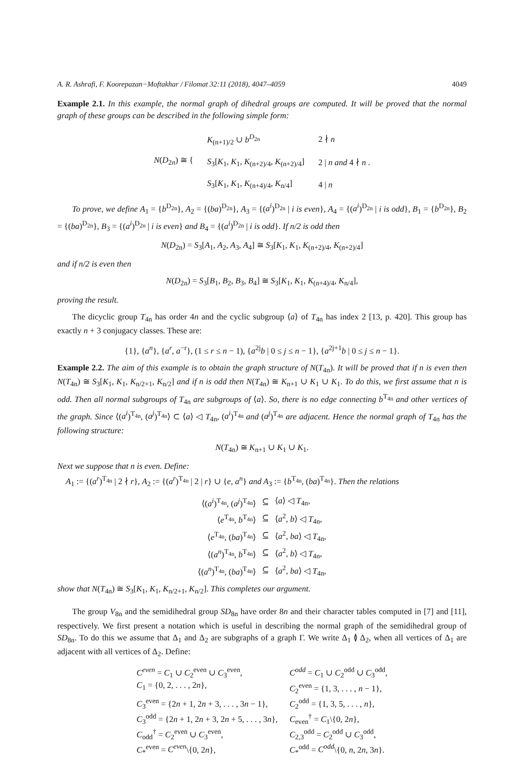A. R. Ashrafi, F. Koorepazan−Moftakhar / Filomat 32:11 (2018), 4047–4059 4049
Example 2.1. In this example, the normal graph of dihedral groups are computed. It will be proved that the normal graph of these groups can be described in the following simple form:
| N ( D<sub>2n</sub>) ≅ { | K<sub>(n+1)/2</sub> ∪ b<sup>D<sub>2n</sub></sup> | 2 ∤ n |
| | S<sub>3</sub>[ K<sub>1</sub>, K<sub>1</sub>, K<sub>(n+2)/4</sub>, K<sub>(n+2)/4</sub>] | 2 / n and 4 ∤ n . |
| | S<sub>3</sub>[ K<sub>1</sub>, K<sub>1</sub>, K<sub>(n+4)/4</sub>, K<sub>n/4</sub>] | 4 / n |
To prove, we define A<sub>1</sub> = {b<sup>D<sub>2n</sub></sup>}, A<sub>2</sub> = {(ba)<sup>D<sub>2n</sub></sup>}, A<sub>3</sub> = {(a<sup>i</sup>)<sup>D<sub>2n</sub></sup> | i is even}, A<sub>4</sub> = {(a<sup>i</sup>)<sup>D<sub>2n</sub></sup> | i is odd}, B<sub>1</sub> = {b<sup>D<sub>2n</sub></sup>}, B<sub>2</sub> = {(ba)<sup>D<sub>2n</sub></sup>}, B<sub>3</sub> = {(a<sup>i</sup>)<sup>D<sub>2n</sub></sup> | i is even} and B<sub>4</sub> = {(a<sup>i</sup>)<sup>D<sub>2n</sub></sup> | i is odd}. If n/2 is odd then
N(D<sub>2n</sub>) = S<sub>3</sub>[A<sub>1</sub>, A<sub>2</sub>, A<sub>3</sub>, A<sub>4</sub>] ≅ S<sub>3</sub>[K<sub>1</sub>, K<sub>1</sub>, K<sub>(n+2)/4</sub>, K<sub>(n+2)/4</sub>]
and if n/2 is even then
N(D<sub>2n</sub>) = S<sub>3</sub>[B<sub>1</sub>, B<sub>2</sub>, B<sub>3</sub>, B<sub>4</sub>] ≅ S<sub>3</sub>[K<sub>1</sub>, K<sub>1</sub>, K<sub>(n+4)/4</sub>, K<sub>n/4</sub>],
proving the result.
The dicyclic group T<sub>4n</sub> has order 4n and the cyclic subgroup ⟨a⟩ of T<sub>4n</sub> has index 2 [13, p. 420]. This group has exactly n + 3 conjugacy classes. These are:
{1}, {a<sup>n</sup>}, {a<sup>r</sup>, a<sup>−r</sup>}, (1 ≤ r ≤ n − 1), {a<sup>2j</sup>b | 0 ≤ j ≤ n − 1}, {a<sup>2j+1</sup>b | 0 ≤ j ≤ n − 1}.
Example 2.2. The aim of this example is to obtain the graph structure of N(T<sub>4n</sub>). It will be proved that if n is even then N(T<sub>4n</sub>) ≅ S<sub>3</sub>[K<sub>1</sub>, K<sub>1</sub>, K<sub>n/2+1</sub>, K<sub>n/2</sub>] and if n is odd then N(T<sub>4n</sub>) ≅ K<sub>n+1</sub> ∪ K<sub>1</sub> ∪ K<sub>1</sub>. To do this, we first assume that n is odd. Then all normal subgroups of T<sub>4n</sub> are subgroups of ⟨a⟩. So, there is no edge connecting b<sup>T<sub>4n</sub></sup> and other vertices of the graph. Since ⟨(a<sup>i</sup>)<sup>T<sub>4n</sub></sup>, (a<sup>j</sup>)<sup>T<sub>4n</sub></sup>⟩ ⊂ ⟨a⟩ ◁ T<sub>4n</sub>, (a<sup>i</sup>)<sup>T<sub>4n</sub></sup> and (a<sup>j</sup>)<sup>T<sub>4n</sub></sup> are adjacent. Hence the normal graph of T<sub>4n</sub> has the following structure:
N(T<sub>4n</sub>) ≅ K<sub>n+1</sub> ∪ K<sub>1</sub> ∪ K<sub>1</sub>.
Next we suppose that n is even. Define:
A<sub>1</sub> := {(a<sup>r</sup>)<sup>T<sub>4n</sub></sup> | 2 ∤ r}, A<sub>2</sub> := {(a<sup>r</sup>)<sup>T<sub>4n</sub></sup> | 2 | r} ∪ {e, a<sup>n</sup>} and A<sub>3</sub> := {b<sup>T<sub>4n</sub></sup>, (ba)<sup>T<sub>4n</sub></sup>}. Then the relations
| ⟨( a<sup>i</sup> )<sup>T<sub>4n</sub></sup>, ( a<sup>j</sup> )<sup>T<sub>4n</sub></sup>⟩ | ⊆ | ⟨ a ⟩ ◁ T<sub>4n</sub>, |
| ⟨ e<sup>T<sub>4n</sub></sup>, b<sup>T<sub>4n</sub></sup>⟩ | ⊆ | ⟨ a<sup>2</sup>, b ⟩ ◁ T<sub>4n</sub>, |
| ⟨ e<sup>T<sub>4n</sub></sup>, ( ba )<sup>T<sub>4n</sub></sup>⟩ | ⊆ | ⟨ a<sup>2</sup>, ba ⟩ ◁ T<sub>4n</sub>, |
| ⟨( a<sup>n</sup> )<sup>T<sub>4n</sub></sup>, b<sup>T<sub>4n</sub></sup>⟩ | ⊆ | ⟨ a<sup>2</sup>, b ⟩ ◁ T<sub>4n</sub>, |
| ⟨( a<sup>n</sup> )<sup>T<sub>4n</sub></sup>, ( ba )<sup>T<sub>4n</sub></sup>⟩ | ⊆ | ⟨ a<sup>2</sup>, ba ⟩ ◁ T<sub>4n</sub>, |
show that N(T<sub>4n</sub>) ≅ S<sub>3</sub>[K<sub>1</sub>, K<sub>1</sub>, K<sub>n/2+1</sub>, K<sub>n/2</sub>]. This completes our argument.
The group V<sub>8n</sub> and the semidihedral group SD<sub>8n</sub> have order 8n and their character tables computed in [7] and [11], respectively. We first present a notation which is useful in describing the normal graph of the semidihedral group of SD<sub>8n</sub>. To do this we assume that Δ<sub>1</sub> and Δ<sub>2</sub> are subgraphs of a graph Γ. We write Δ<sub>1</sub> ≬ Δ<sub>2</sub>, when all vertices of Δ<sub>1</sub> are adjacent with all vertices of Δ<sub>2</sub>. Define:
| C<sup>even</sup> = C<sub>1</sub> ∪ C<sub>2</sub><sup>even</sup> ∪ C<sub>3</sub><sup>even</sup>, | C<sup>odd</sup> = C<sub>1</sub> ∪ C<sub>2</sub><sup>odd</sup> ∪ C<sub>3</sub><sup>odd</sup>, |
| C<sub>1</sub> = {0, 2, . . . , 2 n }, | C<sub>2</sub><sup>even</sup> = {1, 3, . . . , n − 1}, |
| C<sub>3</sub><sup>even</sup> = {2 n + 1, 2 n + 3, . . . , 3 n − 1}, | C<sub>2</sub><sup>odd</sup> = {1, 3, 5, . . . , n }, |
| C<sub>3</sub><sup>odd</sup> = {2 n + 1, 2 n + 3, 2 n + 5, . . . , 3 n }, | C<sub>even</sub><sup>†</sup> = C<sub>1</sub>\{0, 2 n }, |
| C<sub>odd</sub><sup>†</sup> = C<sub>2</sub><sup>even</sup> ∪ C<sub>3</sub><sup>even</sup>, | C<sub>2,3</sub><sup>odd</sup> = C<sub>2</sub><sup>odd</sup> ∪ C<sub>3</sub><sup>odd</sup>, |
| C<sub>*</sub><sup>even</sup> = C<sup>even</sup> \{0, 2 n }, | C<sub>*</sub><sup>odd</sup> = C<sup>odd</sup> \{0, n , 2 n , 3 n }. |